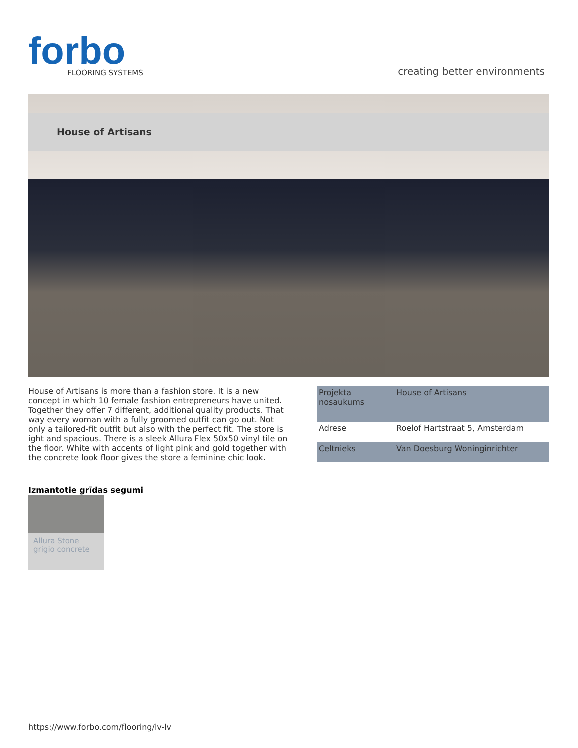forbo
FLOORING SYSTEMS
creating better environments
House of Artisans
House of Artisans is more than a fashion store. It is a new concept in which 10 female fashion entrepreneurs have united. Together they offer 7 different, additional quality products. That way every woman with a fully groomed outfit can go out. Not only a tailored-fit outfit but also with the perfect fit. The store is ight and spacious. There is a sleek Allura Flex 50x50 vinyl tile on the floor. White with accents of light pink and gold together with the concrete look floor gives the store a feminine chic look.
| Projekta nosaukums | House of Artisans |
| Adrese | Roelof Hartstraat 5, Amsterdam |
| Celtnieks | Van Doesburg Woninginrichter |
Izmantotie grīdas segumi
Allura Stone
grigio concrete
https://www.forbo.com/flooring/lv-lv